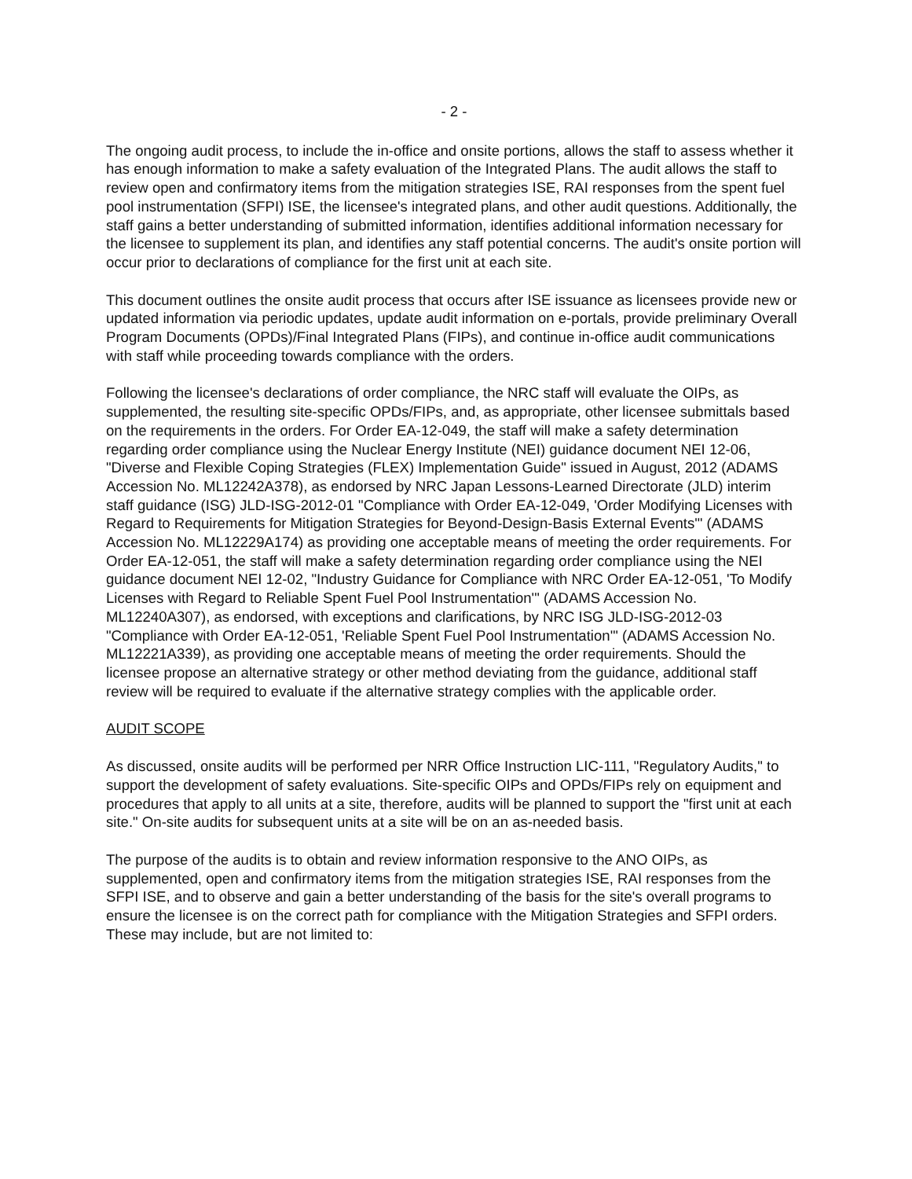- 2 -
The ongoing audit process, to include the in-office and onsite portions, allows the staff to assess whether it has enough information to make a safety evaluation of the Integrated Plans. The audit allows the staff to review open and confirmatory items from the mitigation strategies ISE, RAI responses from the spent fuel pool instrumentation (SFPI) ISE, the licensee's integrated plans, and other audit questions. Additionally, the staff gains a better understanding of submitted information, identifies additional information necessary for the licensee to supplement its plan, and identifies any staff potential concerns. The audit's onsite portion will occur prior to declarations of compliance for the first unit at each site.
This document outlines the onsite audit process that occurs after ISE issuance as licensees provide new or updated information via periodic updates, update audit information on e-portals, provide preliminary Overall Program Documents (OPDs)/Final Integrated Plans (FIPs), and continue in-office audit communications with staff while proceeding towards compliance with the orders.
Following the licensee's declarations of order compliance, the NRC staff will evaluate the OIPs, as supplemented, the resulting site-specific OPDs/FIPs, and, as appropriate, other licensee submittals based on the requirements in the orders. For Order EA-12-049, the staff will make a safety determination regarding order compliance using the Nuclear Energy Institute (NEI) guidance document NEI 12-06, "Diverse and Flexible Coping Strategies (FLEX) Implementation Guide" issued in August, 2012 (ADAMS Accession No. ML12242A378), as endorsed by NRC Japan Lessons-Learned Directorate (JLD) interim staff guidance (ISG) JLD-ISG-2012-01 "Compliance with Order EA-12-049, 'Order Modifying Licenses with Regard to Requirements for Mitigation Strategies for Beyond-Design-Basis External Events'" (ADAMS Accession No. ML12229A174) as providing one acceptable means of meeting the order requirements. For Order EA-12-051, the staff will make a safety determination regarding order compliance using the NEI guidance document NEI 12-02, "Industry Guidance for Compliance with NRC Order EA-12-051, 'To Modify Licenses with Regard to Reliable Spent Fuel Pool Instrumentation'" (ADAMS Accession No. ML12240A307), as endorsed, with exceptions and clarifications, by NRC ISG JLD-ISG-2012-03 "Compliance with Order EA-12-051, 'Reliable Spent Fuel Pool Instrumentation'" (ADAMS Accession No. ML12221A339), as providing one acceptable means of meeting the order requirements. Should the licensee propose an alternative strategy or other method deviating from the guidance, additional staff review will be required to evaluate if the alternative strategy complies with the applicable order.
AUDIT SCOPE
As discussed, onsite audits will be performed per NRR Office Instruction LIC-111, "Regulatory Audits," to support the development of safety evaluations. Site-specific OIPs and OPDs/FIPs rely on equipment and procedures that apply to all units at a site, therefore, audits will be planned to support the "first unit at each site." On-site audits for subsequent units at a site will be on an as-needed basis.
The purpose of the audits is to obtain and review information responsive to the ANO OIPs, as supplemented, open and confirmatory items from the mitigation strategies ISE, RAI responses from the SFPI ISE, and to observe and gain a better understanding of the basis for the site's overall programs to ensure the licensee is on the correct path for compliance with the Mitigation Strategies and SFPI orders. These may include, but are not limited to: